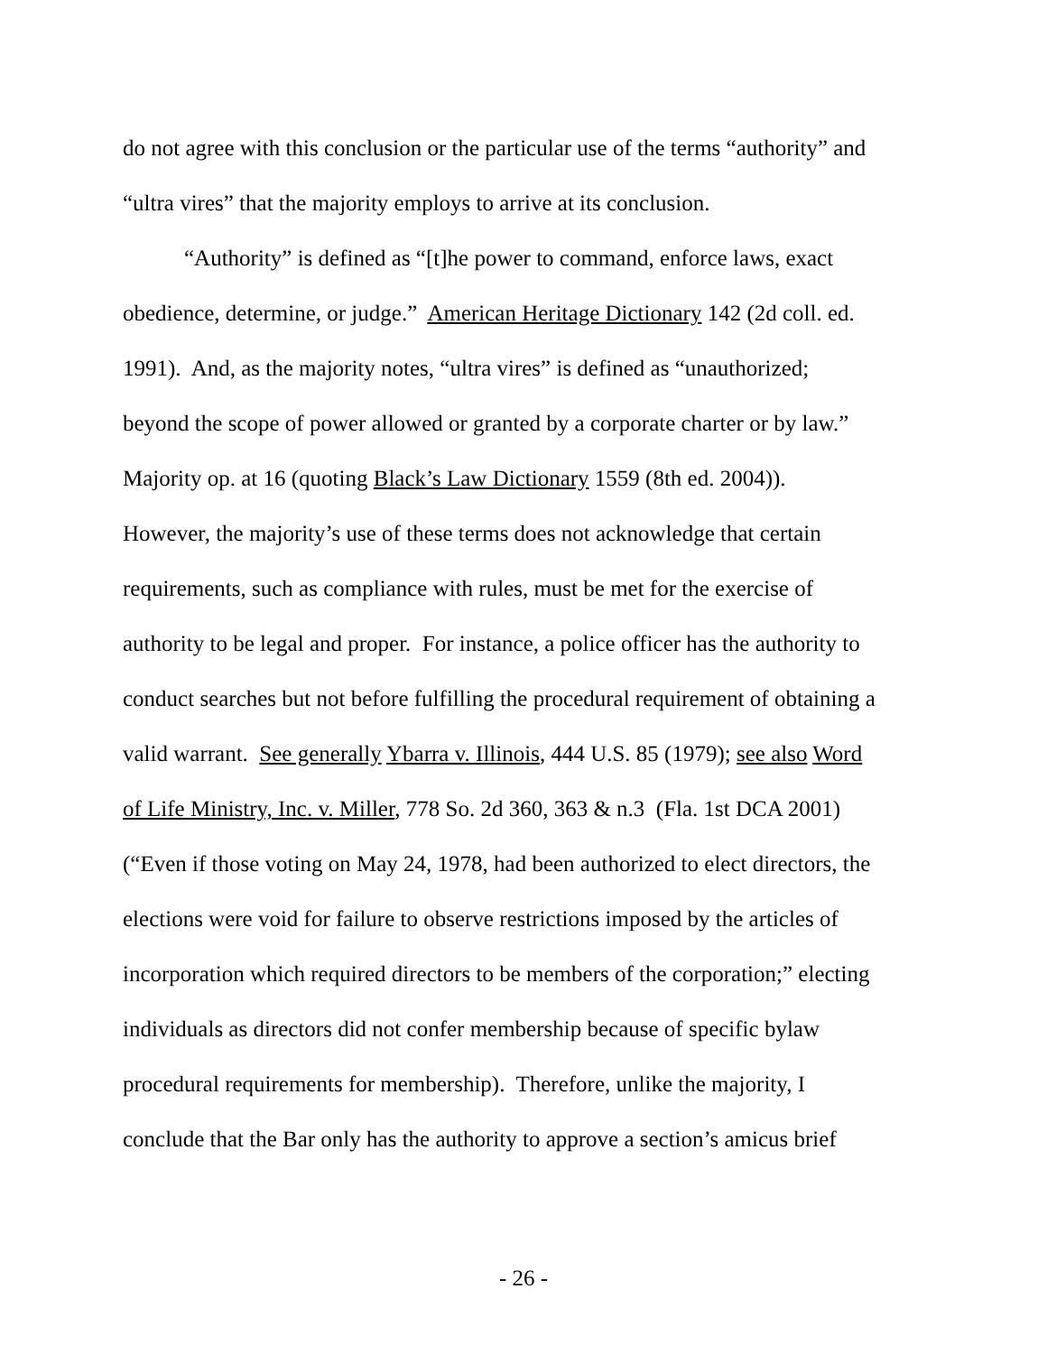do not agree with this conclusion or the particular use of the terms “authority” and
“ultra vires” that the majority employs to arrive at its conclusion.
“Authority” is defined as “[t]he power to command, enforce laws, exact
obedience, determine, or judge.” American Heritage Dictionary 142 (2d coll. ed.
1991). And, as the majority notes, “ultra vires” is defined as “unauthorized;
beyond the scope of power allowed or granted by a corporate charter or by law.”
Majority op. at 16 (quoting Black’s Law Dictionary 1559 (8th ed. 2004)).
However, the majority’s use of these terms does not acknowledge that certain
requirements, such as compliance with rules, must be met for the exercise of
authority to be legal and proper. For instance, a police officer has the authority to
conduct searches but not before fulfilling the procedural requirement of obtaining a
valid warrant. See generally Ybarra v. Illinois, 444 U.S. 85 (1979); see also Word
of Life Ministry, Inc. v. Miller, 778 So. 2d 360, 363 & n.3 (Fla. 1st DCA 2001)
(“Even if those voting on May 24, 1978, had been authorized to elect directors, the
elections were void for failure to observe restrictions imposed by the articles of
incorporation which required directors to be members of the corporation;” electing
individuals as directors did not confer membership because of specific bylaw
procedural requirements for membership). Therefore, unlike the majority, I
conclude that the Bar only has the authority to approve a section’s amicus brief
- 26 -